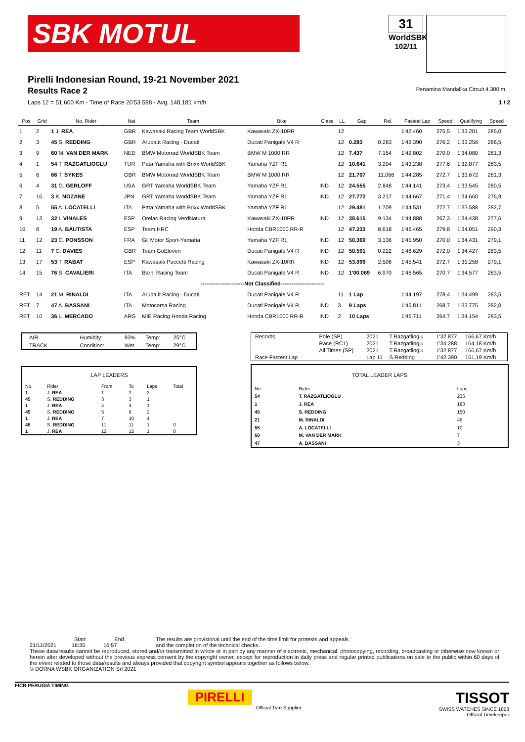SBK MOTUL
31
WorldSBK
102/11
Pirelli Indonesian Round, 19-21 November 2021
Results Race 2
Pertamina Mandalika Circuit 4.300 m
Laps 12 = 51,600 Km - Time of Race 20'53.598 - Avg. 148,181 km/h 1 / 2
| Pos | Grid | No. Rider | Nat | Team | Bike | Class | LL | Gap | Rel. | Fastest Lap | Speed | Qualifying | Speed |
| --- | --- | --- | --- | --- | --- | --- | --- | --- | --- | --- | --- | --- | --- |
| 1 | 2 | 1 J. REA | GBR | Kawasaki Racing Team WorldSBK | Kawasaki ZX-10RR | | 12 | | | 1'42.460 | 275,5 | 1'33.201 | 285,0 |
| 2 | 3 | 45 S. REDDING | GBR | Aruba.it Racing - Ducati | Ducati Panigale V4 R | | 12 | 0.283 | 0.283 | 1'42.390 | 276,2 | 1'33.256 | 286,5 |
| 3 | 9 | 60 M. VAN DER MARK | NED | BMW Motorrad WorldSBK Team | BMW M 1000 RR | | 12 | 7.437 | 7.154 | 1'42.802 | 270,0 | 1'34.080 | 281,3 |
| 4 | 1 | 54 T. RAZGATLIOGLU | TUR | Pata Yamaha with Brixx WorldSBK | Yamaha YZF R1 | | 12 | 10.641 | 3.204 | 1'43.238 | 277,6 | 1'32.877 | 283,5 |
| 5 | 6 | 66 T. SYKES | GBR | BMW Motorrad WorldSBK Team | BMW M 1000 RR | | 12 | 21.707 | 11.066 | 1'44.285 | 272,7 | 1'33.672 | 281,3 |
| 6 | 4 | 31 G. GERLOFF | USA | GRT Yamaha WorldSBK Team | Yamaha YZF R1 | IND | 12 | 24.555 | 2.848 | 1'44.141 | 273,4 | 1'33.545 | 280,5 |
| 7 | 16 | 3 K. NOZANE | JPN | GRT Yamaha WorldSBK Team | Yamaha YZF R1 | IND | 12 | 27.772 | 3.217 | 1'44.667 | 271,4 | 1'34.660 | 276,9 |
| 8 | 5 | 55 A. LOCATELLI | ITA | Pata Yamaha with Brixx WorldSBK | Yamaha YZF R1 | | 12 | 29.481 | 1.709 | 1'44.531 | 272,7 | 1'33.588 | 282,7 |
| 9 | 13 | 32 I. VINALES | ESP | Orelac Racing VerdNatura | Kawasaki ZX-10RR | IND | 12 | 38.615 | 9.134 | 1'44.888 | 267,3 | 1'34.438 | 277,6 |
| 10 | 8 | 19 A. BAUTISTA | ESP | Team HRC | Honda CBR1000 RR-R | | 12 | 47.233 | 8.618 | 1'46.465 | 279,8 | 1'34.051 | 290,3 |
| 11 | 12 | 23 C. PONSSON | FRA | Gil Motor Sport-Yamaha | Yamaha YZF R1 | IND | 12 | 50.369 | 3.136 | 1'45.950 | 270,0 | 1'34.431 | 279,1 |
| 12 | 11 | 7 C. DAVIES | GBR | Team GoEleven | Ducati Panigale V4 R | IND | 12 | 50.591 | 0.222 | 1'46.629 | 272,0 | 1'34.427 | 283,5 |
| 13 | 17 | 53 T. RABAT | ESP | Kawasaki Puccetti Racing | Kawasaki ZX-10RR | IND | 12 | 53.099 | 2.508 | 1'45.541 | 272,7 | 1'35.258 | 279,1 |
| 14 | 15 | 76 S. CAVALIERI | ITA | Barni Racing Team | Ducati Panigale V4 R | IND | 12 | 1'00.069 | 6.970 | 1'46.565 | 270,7 | 1'34.577 | 283,5 |
| ------------------------Not Classified------------------------ | | | | | | | | | | | | | |
| RET | 14 | 21 M. RINALDI | ITA | Aruba.it Racing - Ducati | Ducati Panigale V4 R | | 11 | 1 Lap | | 1'44.197 | 278,4 | 1'34.499 | 283,5 |
| RET | 7 | 47 A. BASSANI | ITA | Motocorsa Racing | Ducati Panigale V4 R | IND | 3 | 9 Laps | | 1'45.811 | 268,7 | 1'33.775 | 282,0 |
| RET | 10 | 36 L. MERCADO | ARG | MIE Racing Honda Racing | Honda CBR1000 RR-R | IND | 2 | 10 Laps | | 1'46.711 | 264,7 | 1'34.154 | 283,5 |
| AIR | Humidity: | 93% | Temp: | 25°C |
| TRACK | Condition: | Wet | Temp: | 29°C |
| LAP LEADERS | | | | | |
| No. | Rider | From | To | Laps | Total |
| 1 | J. REA | 1 | 2 | 2 | |
| 45 | S. REDDING | 3 | 3 | 1 | |
| 1 | J. REA | 4 | 4 | 1 | |
| 45 | S. REDDING | 5 | 6 | 2 | |
| 1 | J. REA | 7 | 10 | 4 | |
| 45 | S. REDDING | 11 | 11 | 1 | 0 |
| 1 | J. REA | 12 | 12 | 1 | 0 |
| Records | Pole (SP) | 2021 | T.Razgatlioglu | 1'32.877 | 166,67 Km/h |
| | Race (RC1) | 2021 | T.Razgatlioglu | 1'34.288 | 164,18 Km/h |
| | All Times (SP) | 2021 | T.Razgatlioglu | 1'32.877 | 166,67 Km/h |
| Race Fastest Lap | | Lap 11 | S.Redding | 1'42.390 | 151,19 Km/h |
| TOTAL LEADER LAPS | | |
| No. | Rider | Laps |
| 54 | T. RAZGATLIOGLU | 235 |
| 1 | J. REA | 183 |
| 45 | S. REDDING | 150 |
| 21 | M. RINALDI | 46 |
| 55 | A. LOCATELLI | 10 |
| 60 | M. VAN DER MARK | 7 |
| 47 | A. BASSANI | 3 |
Start End
21/11/2021 16:35 16:57
The results are provisional until the end of the time limit for protests and appeals
and the completion of the technical checks.
These data/results cannot be reproduced, stored and/or transmitted in whole or in part by any manner of electronic, mechanical, photocopying, recording, broadcasting or otherwise now known or herein after developed without the previous express consent by the copyright owner, except for reproduction in daily press and regular printed publications on sale to the public within 60 days of the event related to those data/results and always provided that copyright symbol appears together as follows below.
© DORNA WSBK ORGANIZATION Srl 2021
FICR PERUGIA TIMING
PIRELLI
Official Tyre Supplier
TISSOT
SWISS WATCHES SINCE 1853
Official Timekeeper